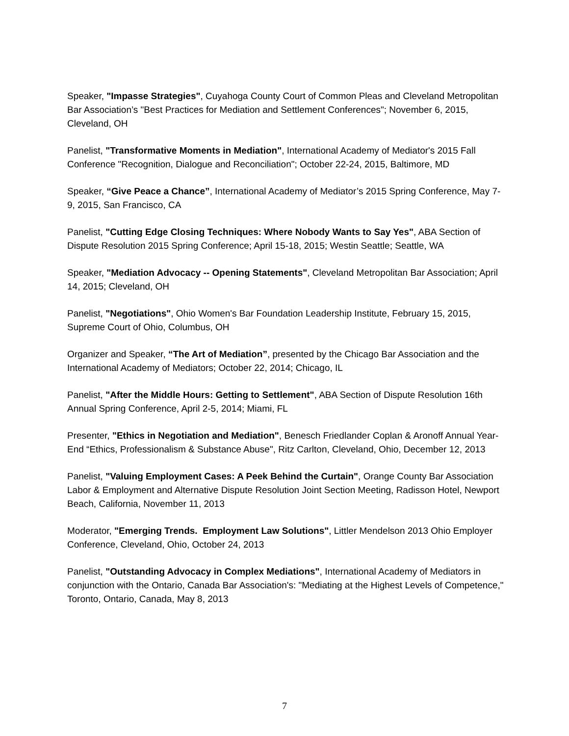Speaker, "Impasse Strategies", Cuyahoga County Court of Common Pleas and Cleveland Metropolitan Bar Association’s "Best Practices for Mediation and Settlement Conferences"; November 6, 2015, Cleveland, OH
Panelist, "Transformative Moments in Mediation", International Academy of Mediator's 2015 Fall Conference "Recognition, Dialogue and Reconciliation"; October 22-24, 2015, Baltimore, MD
Speaker, “Give Peace a Chance”, International Academy of Mediator’s 2015 Spring Conference, May 7-9, 2015, San Francisco, CA
Panelist, "Cutting Edge Closing Techniques: Where Nobody Wants to Say Yes", ABA Section of Dispute Resolution 2015 Spring Conference; April 15-18, 2015; Westin Seattle; Seattle, WA
Speaker, "Mediation Advocacy -- Opening Statements", Cleveland Metropolitan Bar Association; April 14, 2015; Cleveland, OH
Panelist, "Negotiations", Ohio Women's Bar Foundation Leadership Institute, February 15, 2015, Supreme Court of Ohio, Columbus, OH
Organizer and Speaker, “The Art of Mediation”, presented by the Chicago Bar Association and the International Academy of Mediators; October 22, 2014; Chicago, IL
Panelist, "After the Middle Hours: Getting to Settlement", ABA Section of Dispute Resolution 16th Annual Spring Conference, April 2-5, 2014; Miami, FL
Presenter, "Ethics in Negotiation and Mediation", Benesch Friedlander Coplan & Aronoff Annual Year-End “Ethics, Professionalism & Substance Abuse", Ritz Carlton, Cleveland, Ohio, December 12, 2013
Panelist, "Valuing Employment Cases: A Peek Behind the Curtain", Orange County Bar Association Labor & Employment and Alternative Dispute Resolution Joint Section Meeting, Radisson Hotel, Newport Beach, California, November 11, 2013
Moderator, "Emerging Trends. Employment Law Solutions", Littler Mendelson 2013 Ohio Employer Conference, Cleveland, Ohio, October 24, 2013
Panelist, "Outstanding Advocacy in Complex Mediations", International Academy of Mediators in conjunction with the Ontario, Canada Bar Association's: "Mediating at the Highest Levels of Competence," Toronto, Ontario, Canada, May 8, 2013
7